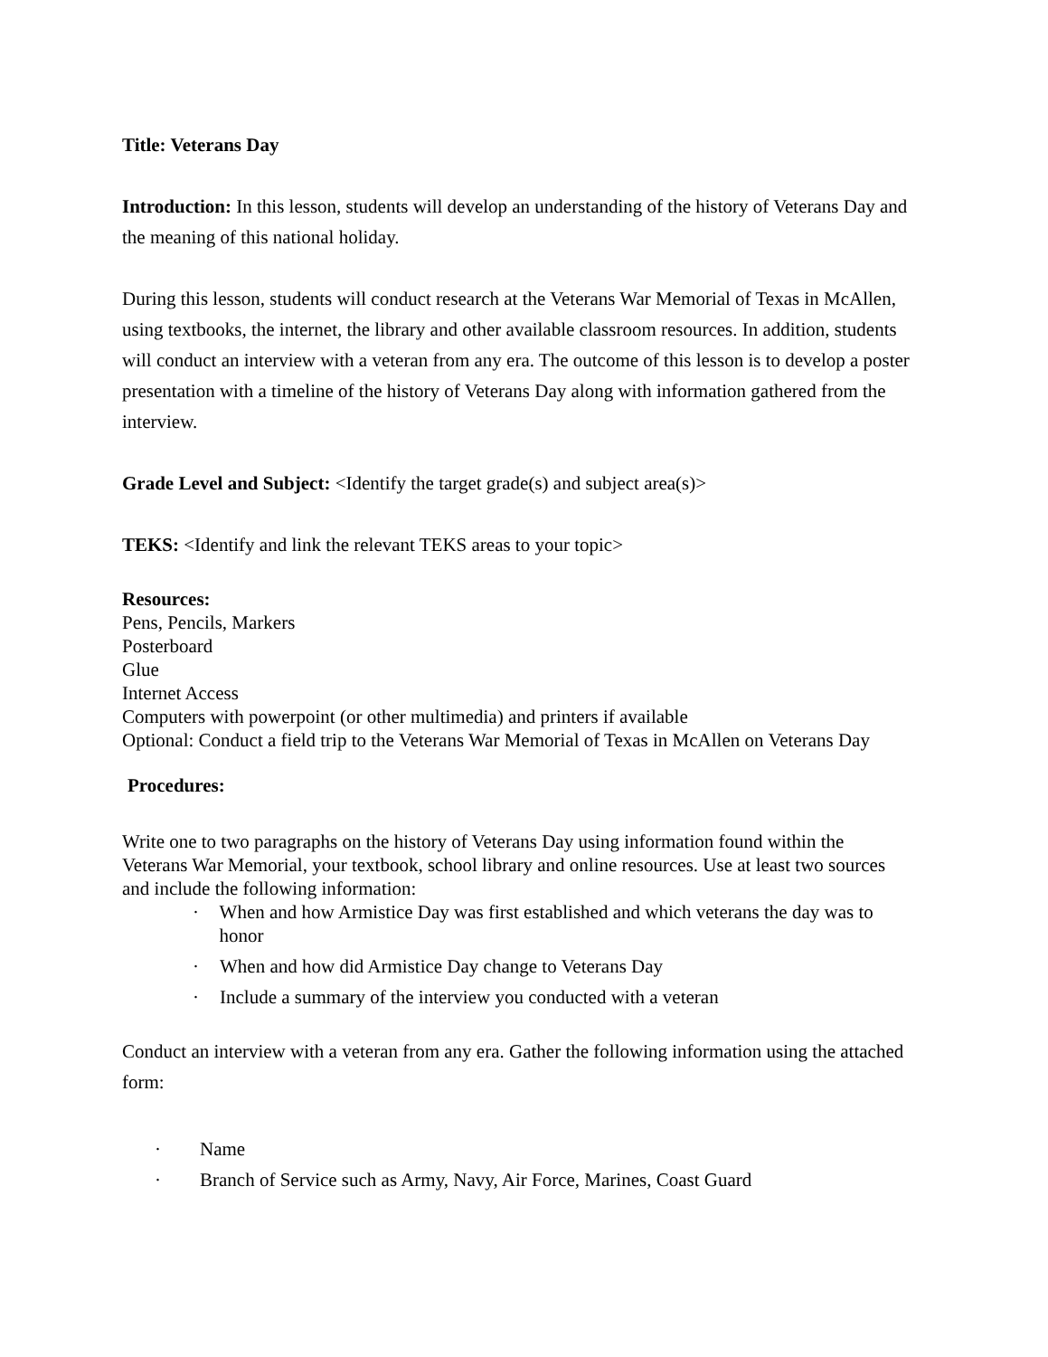Title: Veterans Day
Introduction: In this lesson, students will develop an understanding of the history of Veterans Day and the meaning of this national holiday.
During this lesson, students will conduct research at the Veterans War Memorial of Texas in McAllen, using textbooks, the internet, the library and other available classroom resources. In addition, students will conduct an interview with a veteran from any era. The outcome of this lesson is to develop a poster presentation with a timeline of the history of Veterans Day along with information gathered from the interview.
Grade Level and Subject: <Identify the target grade(s) and subject area(s)>
TEKS: <Identify and link the relevant TEKS areas to your topic>
Resources:
Pens, Pencils, Markers
Posterboard
Glue
Internet Access
Computers with powerpoint (or other multimedia) and printers if available
Optional: Conduct a field trip to the Veterans War Memorial of Texas in McAllen on Veterans Day
Procedures:
Write one to two paragraphs on the history of Veterans Day using information found within the Veterans War Memorial, your textbook, school library and online resources. Use at least two sources and include the following information:
· When and how Armistice Day was first established and which veterans the day was to honor
· When and how did Armistice Day change to Veterans Day
· Include a summary of the interview you conducted with a veteran
Conduct an interview with a veteran from any era. Gather the following information using the attached form:
· Name
· Branch of Service such as Army, Navy, Air Force, Marines, Coast Guard